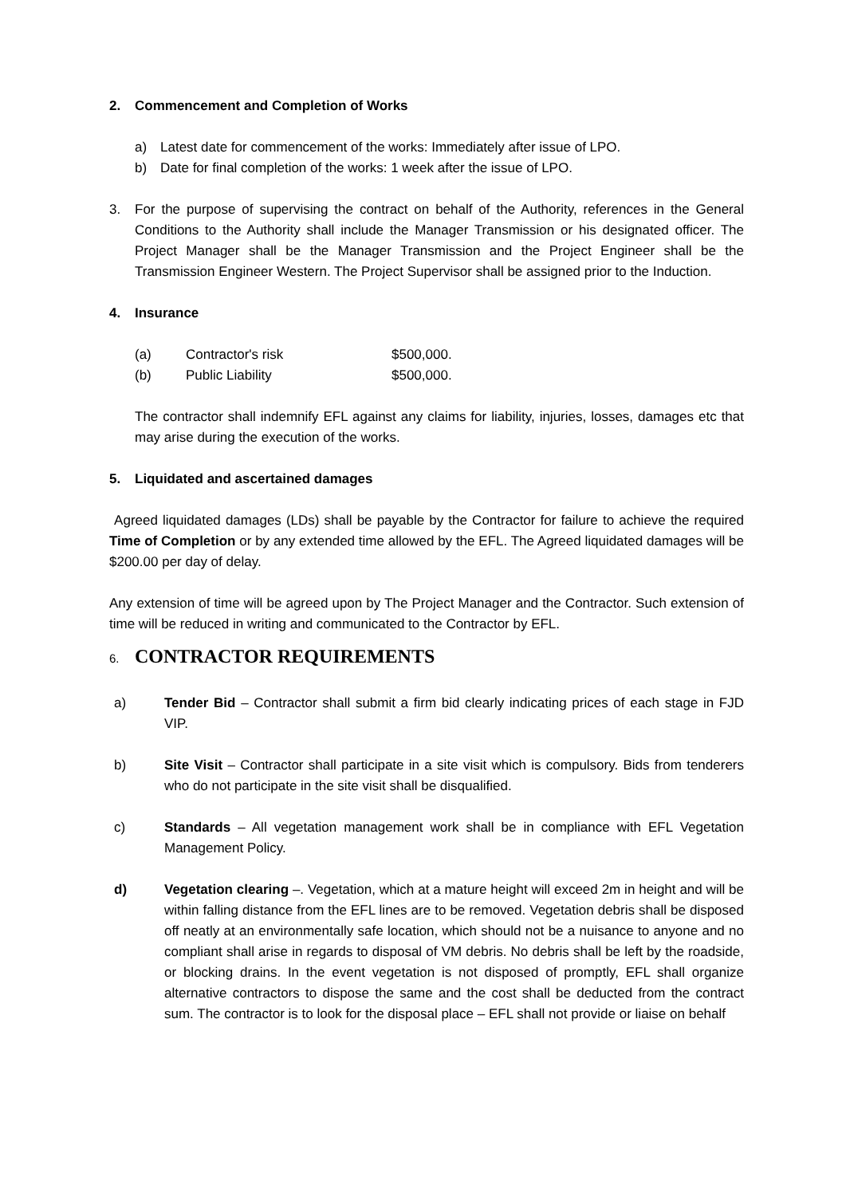2. Commencement and Completion of Works
a) Latest date for commencement of the works: Immediately after issue of LPO.
b) Date for final completion of the works: 1 week after the issue of LPO.
3. For the purpose of supervising the contract on behalf of the Authority, references in the General Conditions to the Authority shall include the Manager Transmission or his designated officer. The Project Manager shall be the Manager Transmission and the Project Engineer shall be the Transmission Engineer Western. The Project Supervisor shall be assigned prior to the Induction.
4. Insurance
| (a) | Contractor's risk | $500,000. |
| (b) | Public Liability | $500,000. |
The contractor shall indemnify EFL against any claims for liability, injuries, losses, damages etc that may arise during the execution of the works.
5. Liquidated and ascertained damages
Agreed liquidated damages (LDs) shall be payable by the Contractor for failure to achieve the required Time of Completion or by any extended time allowed by the EFL. The Agreed liquidated damages will be $200.00 per day of delay.
Any extension of time will be agreed upon by The Project Manager and the Contractor. Such extension of time will be reduced in writing and communicated to the Contractor by EFL.
6. CONTRACTOR REQUIREMENTS
a) Tender Bid – Contractor shall submit a firm bid clearly indicating prices of each stage in FJD VIP.
b) Site Visit – Contractor shall participate in a site visit which is compulsory. Bids from tenderers who do not participate in the site visit shall be disqualified.
c) Standards – All vegetation management work shall be in compliance with EFL Vegetation Management Policy.
d) Vegetation clearing –. Vegetation, which at a mature height will exceed 2m in height and will be within falling distance from the EFL lines are to be removed. Vegetation debris shall be disposed off neatly at an environmentally safe location, which should not be a nuisance to anyone and no compliant shall arise in regards to disposal of VM debris. No debris shall be left by the roadside, or blocking drains. In the event vegetation is not disposed of promptly, EFL shall organize alternative contractors to dispose the same and the cost shall be deducted from the contract sum. The contractor is to look for the disposal place – EFL shall not provide or liaise on behalf